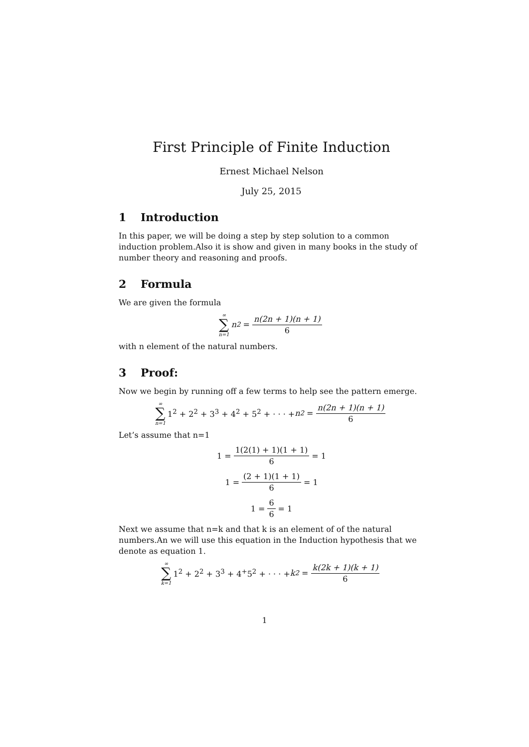First Principle of Finite Induction
Ernest Michael Nelson
July 25, 2015
1 Introduction
In this paper, we will be doing a step by step solution to a common induction problem.Also it is show and given in many books in the study of number theory and reasoning and proofs.
2 Formula
We are given the formula
∞ ∑ n=1 n<sup>2</sup> = n(2n + 1)(n + 1) 6
with n element of the natural numbers.
3 Proof:
Now we begin by running off a few terms to help see the pattern emerge.
∞ ∑ n=1 1<sup>2</sup> + 2<sup>2</sup> + 3<sup>3</sup> + 4<sup>2</sup> + 5<sup>2</sup> + · · · + n<sup>2</sup> = n(2n + 1)(n + 1) 6
Let’s assume that n=1
1 = 1(2(1) + 1)(1 + 1) 6 = 1
1 = (2 + 1)(1 + 1) 6 = 1
1 = 6 6 = 1
Next we assume that n=k and that k is an element of of the natural numbers.An we will use this equation in the Induction hypothesis that we denote as equation 1.
∞ ∑ k=1 1<sup>2</sup> + 2<sup>2</sup> + 3<sup>3</sup> + 4<sup>+</sup>5<sup>2</sup> + · · · + k<sup>2</sup> = k(2k + 1)(k + 1) 6
1